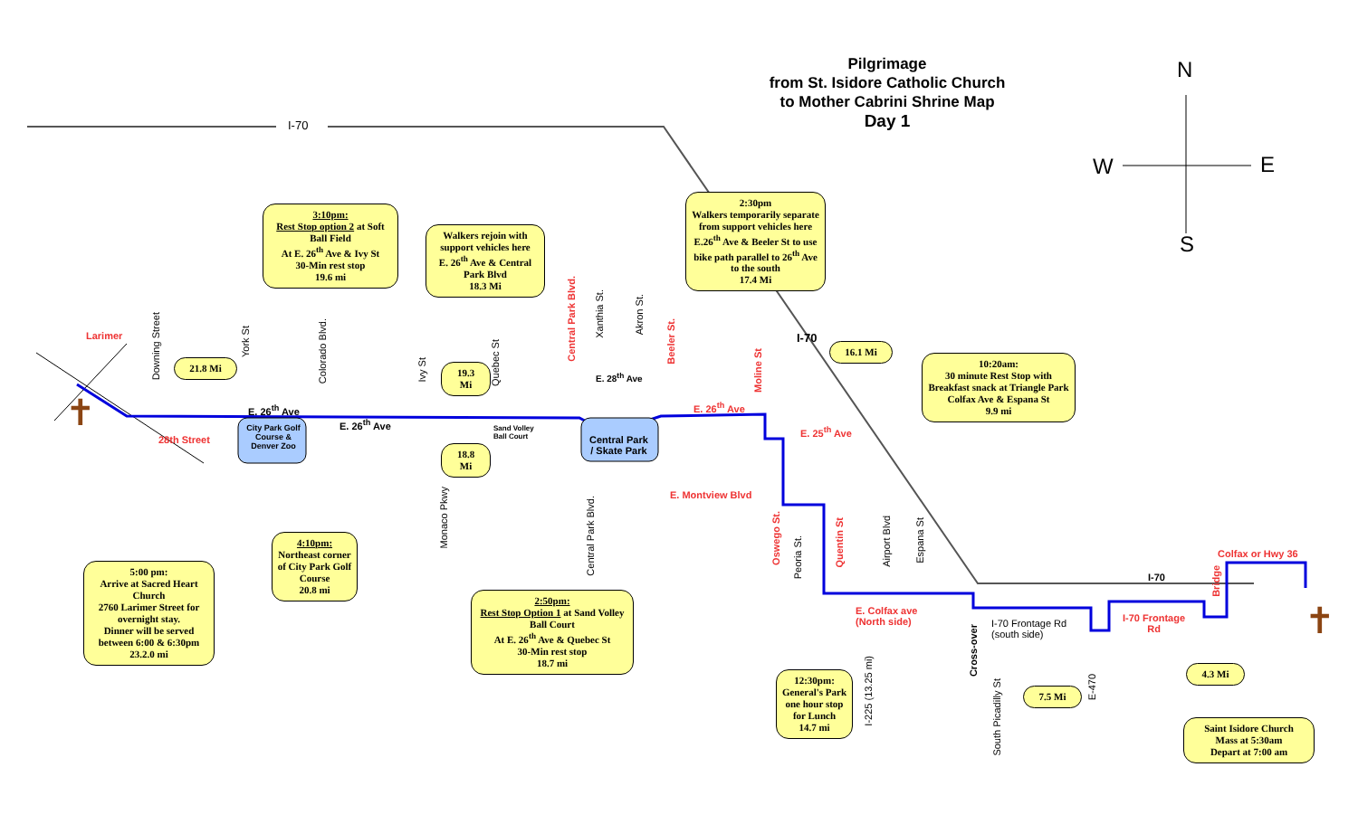✝
✝
Pilgrimage
from St. Isidore Catholic Church
to Mother Cabrini Shrine Map
Day 1
N
W E
S
I-70
I-70
I-70
Larimer
28th Street
E. 26<sup>th</sup> Ave
E. 26<sup>th</sup> Ave
E. 28<sup>th</sup> Ave
E. 26<sup>th</sup> Ave
E. 25<sup>th</sup> Ave
E. Montview Blvd
E. Colfax ave
(North side)
I-70 Frontage Rd
(south side)
I-70 Frontage
Rd
Colfax or Hwy 36
City Park Golf Course & Denver Zoo
Sand Volley
Ball Court
Central Park
/ Skate Park
Downing Street
York St
Colorado Blvd.
Ivy St
Monaco Pkwy
Quebec St
Central Park Blvd.
Xanthia St.
Akron St.
Beeler St.
Central Park Blvd.
Moline St
Oswego St.
Peoria St.
Quentin St
Airport Blvd
Espana St
I-225 (13.25 mi)
Cross-over
South Picadilly St
E-470
Bridge
3:10pm:
Rest Stop option 2 at Soft Ball Field
At E. 26<sup>th</sup> Ave & Ivy St
30-Min rest stop
19.6 mi
Walkers rejoin with support vehicles here
E. 26<sup>th</sup> Ave & Central Park Blvd
18.3 Mi
2:30pm
Walkers temporarily separate from support vehicles here
E.26<sup>th</sup> Ave & Beeler St to use bike path parallel to 26<sup>th</sup> Ave to the south
17.4 Mi
21.8 Mi
19.3
Mi
18.8
Mi
16.1 Mi
10:20am:
30 minute Rest Stop with Breakfast snack at Triangle Park
Colfax Ave & Espana St
9.9 mi
5:00 pm:
Arrive at Sacred Heart Church
2760 Larimer Street for overnight stay.
Dinner will be served between 6:00 & 6:30pm
23.2.0 mi
4:10pm:
Northeast corner of City Park Golf Course
20.8 mi
2:50pm:
Rest Stop Option 1 at Sand Volley Ball Court
At E. 26<sup>th</sup> Ave & Quebec St
30-Min rest stop
18.7 mi
12:30pm:
General's Park one hour stop for Lunch
14.7 mi
7.5 Mi
4.3 Mi
Saint Isidore Church
Mass at 5:30am
Depart at 7:00 am